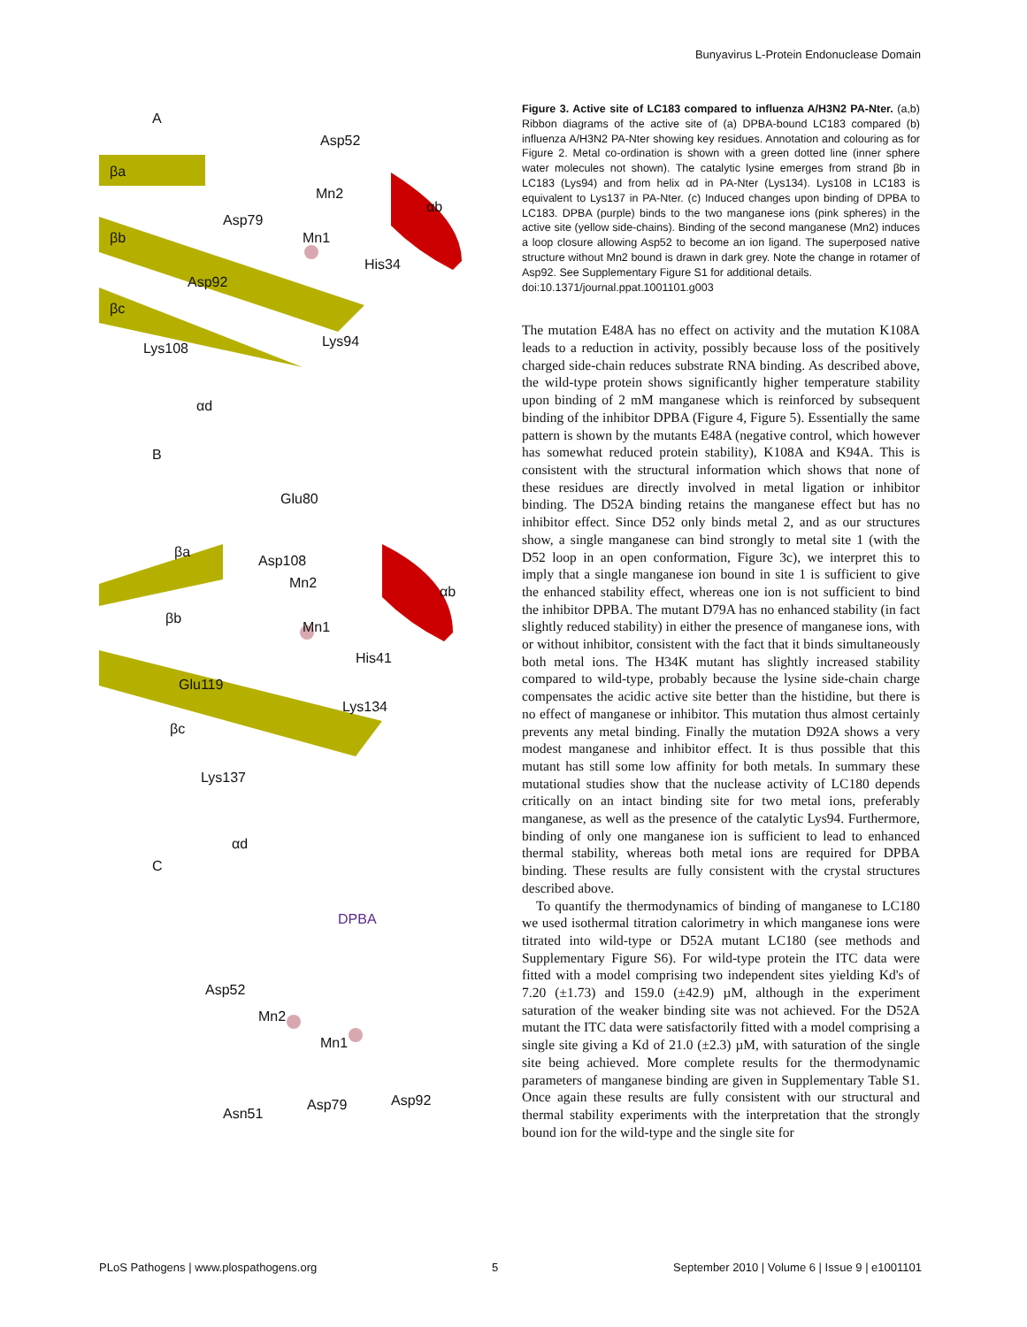Bunyavirus L-Protein Endonuclease Domain
A
Asp52
βa
Mn2
αb
Asp79
βb Mn1
His34
Asp92
βc
Lys108 Lys94
αd
B
Glu80
βa
Asp108
Mn2
αb
βb
Mn1
His41
Glu119
Lys134
βc
Lys137
αd
C
DPBA
Asp52
Mn2
Mn1
Asn51
Asp79 Asp92
Figure 3. Active site of LC183 compared to influenza A/H3N2 PA-Nter. (a,b) Ribbon diagrams of the active site of (a) DPBA-bound LC183 compared (b) influenza A/H3N2 PA-Nter showing key residues. Annotation and colouring as for Figure 2. Metal co-ordination is shown with a green dotted line (inner sphere water molecules not shown). The catalytic lysine emerges from strand βb in LC183 (Lys94) and from helix αd in PA-Nter (Lys134). Lys108 in LC183 is equivalent to Lys137 in PA-Nter. (c) Induced changes upon binding of DPBA to LC183. DPBA (purple) binds to the two manganese ions (pink spheres) in the active site (yellow side-chains). Binding of the second manganese (Mn2) induces a loop closure allowing Asp52 to become an ion ligand. The superposed native structure without Mn2 bound is drawn in dark grey. Note the change in rotamer of Asp92. See Supplementary Figure S1 for additional details.
doi:10.1371/journal.ppat.1001101.g003
The mutation E48A has no effect on activity and the mutation K108A leads to a reduction in activity, possibly because loss of the positively charged side-chain reduces substrate RNA binding. As described above, the wild-type protein shows significantly higher temperature stability upon binding of 2 mM manganese which is reinforced by subsequent binding of the inhibitor DPBA (Figure 4, Figure 5). Essentially the same pattern is shown by the mutants E48A (negative control, which however has somewhat reduced protein stability), K108A and K94A. This is consistent with the structural information which shows that none of these residues are directly involved in metal ligation or inhibitor binding. The D52A binding retains the manganese effect but has no inhibitor effect. Since D52 only binds metal 2, and as our structures show, a single manganese can bind strongly to metal site 1 (with the D52 loop in an open conformation, Figure 3c), we interpret this to imply that a single manganese ion bound in site 1 is sufficient to give the enhanced stability effect, whereas one ion is not sufficient to bind the inhibitor DPBA. The mutant D79A has no enhanced stability (in fact slightly reduced stability) in either the presence of manganese ions, with or without inhibitor, consistent with the fact that it binds simultaneously both metal ions. The H34K mutant has slightly increased stability compared to wild-type, probably because the lysine side-chain charge compensates the acidic active site better than the histidine, but there is no effect of manganese or inhibitor. This mutation thus almost certainly prevents any metal binding. Finally the mutation D92A shows a very modest manganese and inhibitor effect. It is thus possible that this mutant has still some low affinity for both metals. In summary these mutational studies show that the nuclease activity of LC180 depends critically on an intact binding site for two metal ions, preferably manganese, as well as the presence of the catalytic Lys94. Furthermore, binding of only one manganese ion is sufficient to lead to enhanced thermal stability, whereas both metal ions are required for DPBA binding. These results are fully consistent with the crystal structures described above.
To quantify the thermodynamics of binding of manganese to LC180 we used isothermal titration calorimetry in which manganese ions were titrated into wild-type or D52A mutant LC180 (see methods and Supplementary Figure S6). For wild-type protein the ITC data were fitted with a model comprising two independent sites yielding Kd's of 7.20 (±1.73) and 159.0 (±42.9) µM, although in the experiment saturation of the weaker binding site was not achieved. For the D52A mutant the ITC data were satisfactorily fitted with a model comprising a single site giving a Kd of 21.0 (±2.3) µM, with saturation of the single site being achieved. More complete results for the thermodynamic parameters of manganese binding are given in Supplementary Table S1. Once again these results are fully consistent with our structural and thermal stability experiments with the interpretation that the strongly bound ion for the wild-type and the single site for
PLoS Pathogens | www.plospathogens.org 5 September 2010 | Volume 6 | Issue 9 | e1001101